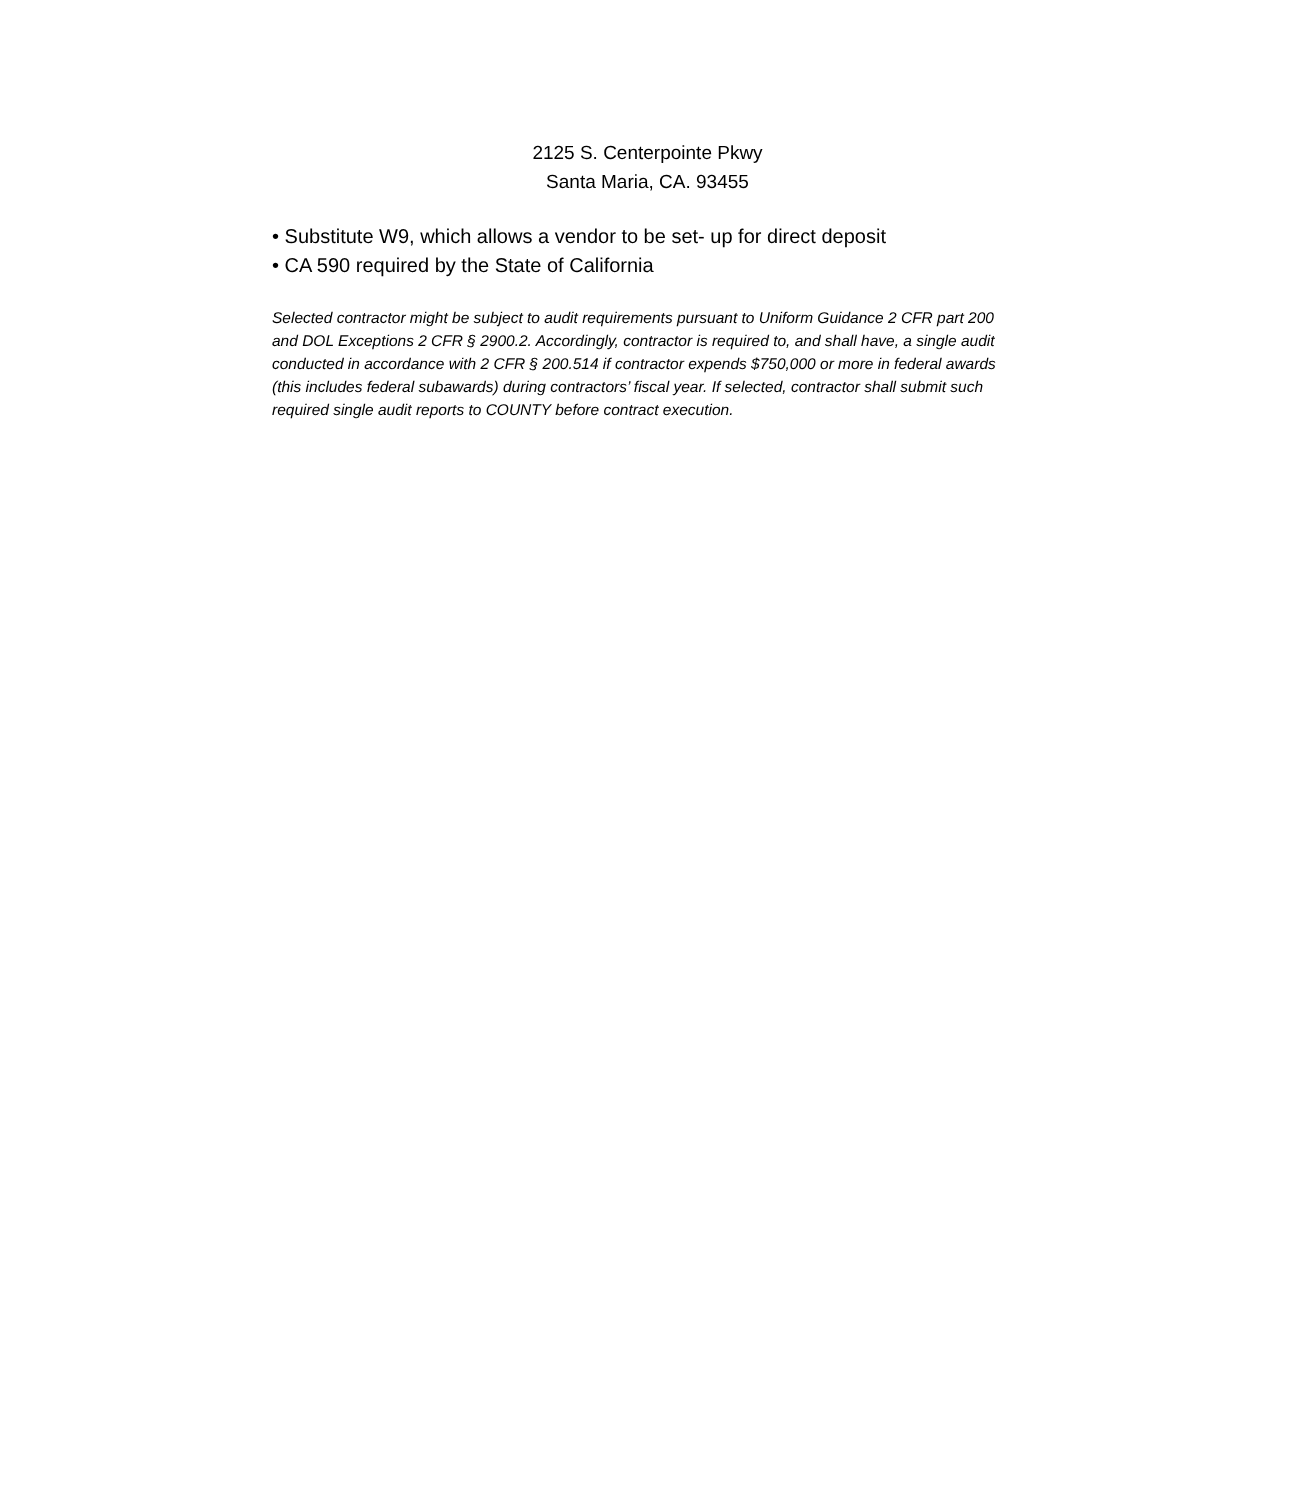2125 S. Centerpointe Pkwy
Santa Maria, CA. 93455
• Substitute W9, which allows a vendor to be set- up for direct deposit
• CA 590 required by the State of California
Selected contractor might be subject to audit requirements pursuant to Uniform Guidance 2 CFR part 200 and DOL Exceptions 2 CFR § 2900.2. Accordingly, contractor is required to, and shall have, a single audit conducted in accordance with 2 CFR § 200.514 if contractor expends $750,000 or more in federal awards (this includes federal subawards) during contractors’ fiscal year. If selected, contractor shall submit such required single audit reports to COUNTY before contract execution.